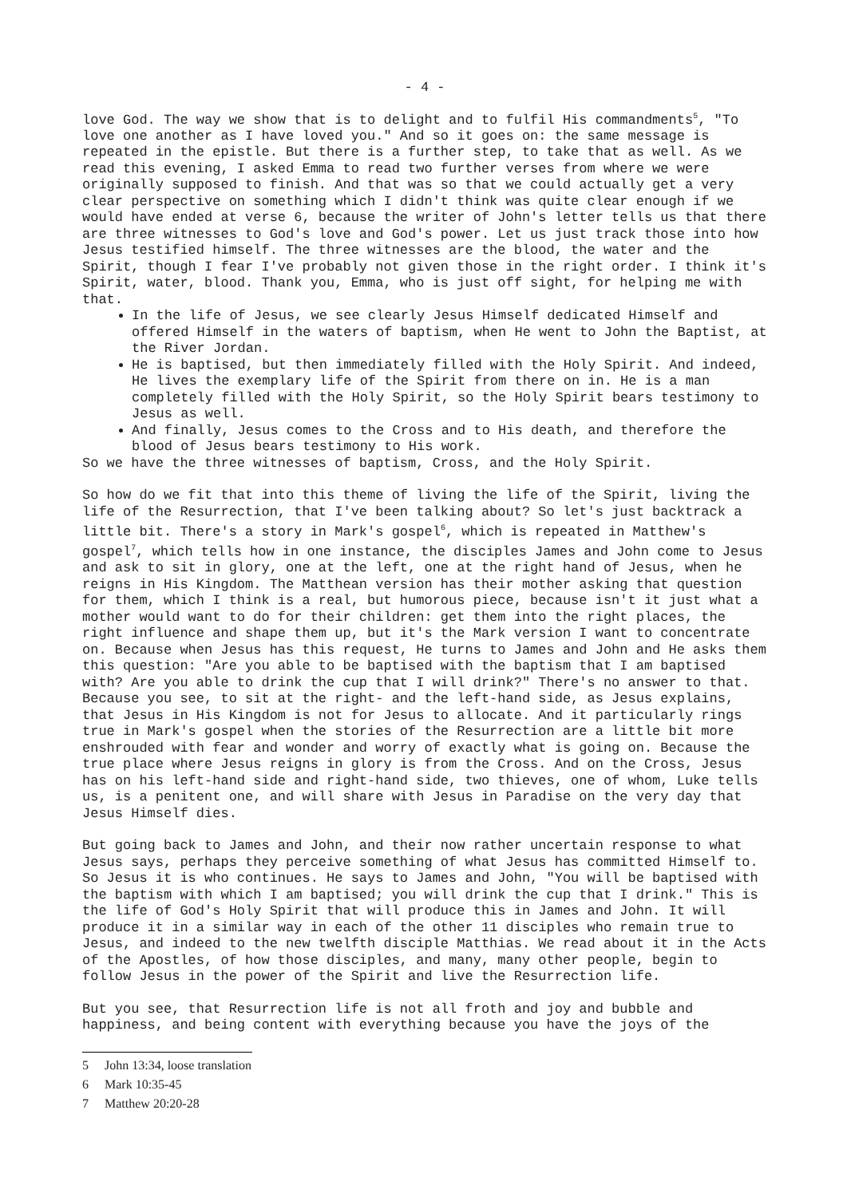- 4 -
love God. The way we show that is to delight and to fulfil His commandments<sup>5</sup>, "To love one another as I have loved you." And so it goes on: the same message is repeated in the epistle. But there is a further step, to take that as well. As we read this evening, I asked Emma to read two further verses from where we were originally supposed to finish. And that was so that we could actually get a very clear perspective on something which I didn't think was quite clear enough if we would have ended at verse 6, because the writer of John's letter tells us that there are three witnesses to God's love and God's power. Let us just track those into how Jesus testified himself. The three witnesses are the blood, the water and the Spirit, though I fear I've probably not given those in the right order. I think it's Spirit, water, blood. Thank you, Emma, who is just off sight, for helping me with that.
In the life of Jesus, we see clearly Jesus Himself dedicated Himself and offered Himself in the waters of baptism, when He went to John the Baptist, at the River Jordan.
He is baptised, but then immediately filled with the Holy Spirit. And indeed, He lives the exemplary life of the Spirit from there on in. He is a man completely filled with the Holy Spirit, so the Holy Spirit bears testimony to Jesus as well.
And finally, Jesus comes to the Cross and to His death, and therefore the blood of Jesus bears testimony to His work.
So we have the three witnesses of baptism, Cross, and the Holy Spirit.
So how do we fit that into this theme of living the life of the Spirit, living the life of the Resurrection, that I've been talking about? So let's just backtrack a little bit. There's a story in Mark's gospel<sup>6</sup>, which is repeated in Matthew's gospel<sup>7</sup>, which tells how in one instance, the disciples James and John come to Jesus and ask to sit in glory, one at the left, one at the right hand of Jesus, when he reigns in His Kingdom. The Matthean version has their mother asking that question for them, which I think is a real, but humorous piece, because isn't it just what a mother would want to do for their children: get them into the right places, the right influence and shape them up, but it's the Mark version I want to concentrate on. Because when Jesus has this request, He turns to James and John and He asks them this question: "Are you able to be baptised with the baptism that I am baptised with? Are you able to drink the cup that I will drink?" There's no answer to that. Because you see, to sit at the right- and the left-hand side, as Jesus explains, that Jesus in His Kingdom is not for Jesus to allocate. And it particularly rings true in Mark's gospel when the stories of the Resurrection are a little bit more enshrouded with fear and wonder and worry of exactly what is going on. Because the true place where Jesus reigns in glory is from the Cross. And on the Cross, Jesus has on his left-hand side and right-hand side, two thieves, one of whom, Luke tells us, is a penitent one, and will share with Jesus in Paradise on the very day that Jesus Himself dies.
But going back to James and John, and their now rather uncertain response to what Jesus says, perhaps they perceive something of what Jesus has committed Himself to. So Jesus it is who continues. He says to James and John, "You will be baptised with the baptism with which I am baptised; you will drink the cup that I drink." This is the life of God's Holy Spirit that will produce this in James and John. It will produce it in a similar way in each of the other 11 disciples who remain true to Jesus, and indeed to the new twelfth disciple Matthias. We read about it in the Acts of the Apostles, of how those disciples, and many, many other people, begin to follow Jesus in the power of the Spirit and live the Resurrection life.
But you see, that Resurrection life is not all froth and joy and bubble and happiness, and being content with everything because you have the joys of the
5 John 13:34, loose translation
6 Mark 10:35-45
7 Matthew 20:20-28